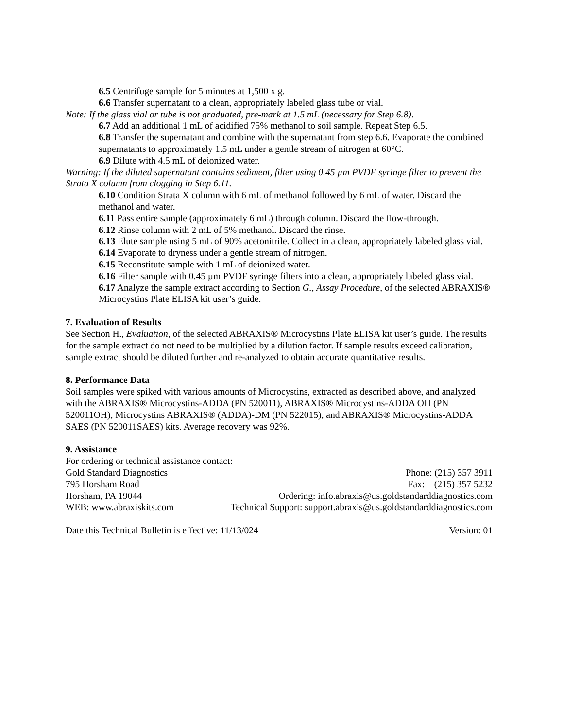6.5 Centrifuge sample for 5 minutes at 1,500 x g.
6.6 Transfer supernatant to a clean, appropriately labeled glass tube or vial.
Note: If the glass vial or tube is not graduated, pre-mark at 1.5 mL (necessary for Step 6.8).
6.7 Add an additional 1 mL of acidified 75% methanol to soil sample. Repeat Step 6.5.
6.8 Transfer the supernatant and combine with the supernatant from step 6.6. Evaporate the combined supernatants to approximately 1.5 mL under a gentle stream of nitrogen at 60°C.
6.9 Dilute with 4.5 mL of deionized water.
Warning: If the diluted supernatant contains sediment, filter using 0.45 µm PVDF syringe filter to prevent the Strata X column from clogging in Step 6.11.
6.10 Condition Strata X column with 6 mL of methanol followed by 6 mL of water. Discard the methanol and water.
6.11 Pass entire sample (approximately 6 mL) through column. Discard the flow-through.
6.12 Rinse column with 2 mL of 5% methanol. Discard the rinse.
6.13 Elute sample using 5 mL of 90% acetonitrile. Collect in a clean, appropriately labeled glass vial.
6.14 Evaporate to dryness under a gentle stream of nitrogen.
6.15 Reconstitute sample with 1 mL of deionized water.
6.16 Filter sample with 0.45 µm PVDF syringe filters into a clean, appropriately labeled glass vial.
6.17 Analyze the sample extract according to Section G., Assay Procedure, of the selected ABRAXIS® Microcystins Plate ELISA kit user’s guide.
7. Evaluation of Results
See Section H., Evaluation, of the selected ABRAXIS® Microcystins Plate ELISA kit user’s guide. The results for the sample extract do not need to be multiplied by a dilution factor. If sample results exceed calibration, sample extract should be diluted further and re-analyzed to obtain accurate quantitative results.
8. Performance Data
Soil samples were spiked with various amounts of Microcystins, extracted as described above, and analyzed with the ABRAXIS® Microcystins-ADDA (PN 520011), ABRAXIS® Microcystins-ADDA OH (PN 520011OH), Microcystins ABRAXIS® (ADDA)-DM (PN 522015), and ABRAXIS® Microcystins-ADDA SAES (PN 520011SAES) kits. Average recovery was 92%.
9. Assistance
For ordering or technical assistance contact:
Gold Standard Diagnostics Phone: (215) 357 3911
795 Horsham Road Fax: (215) 357 5232
Horsham, PA 19044 Ordering: info.abraxis@us.goldstandarddiagnostics.com
WEB: www.abraxiskits.com Technical Support: support.abraxis@us.goldstandarddiagnostics.com
Date this Technical Bulletin is effective: 11/13/024 Version: 01